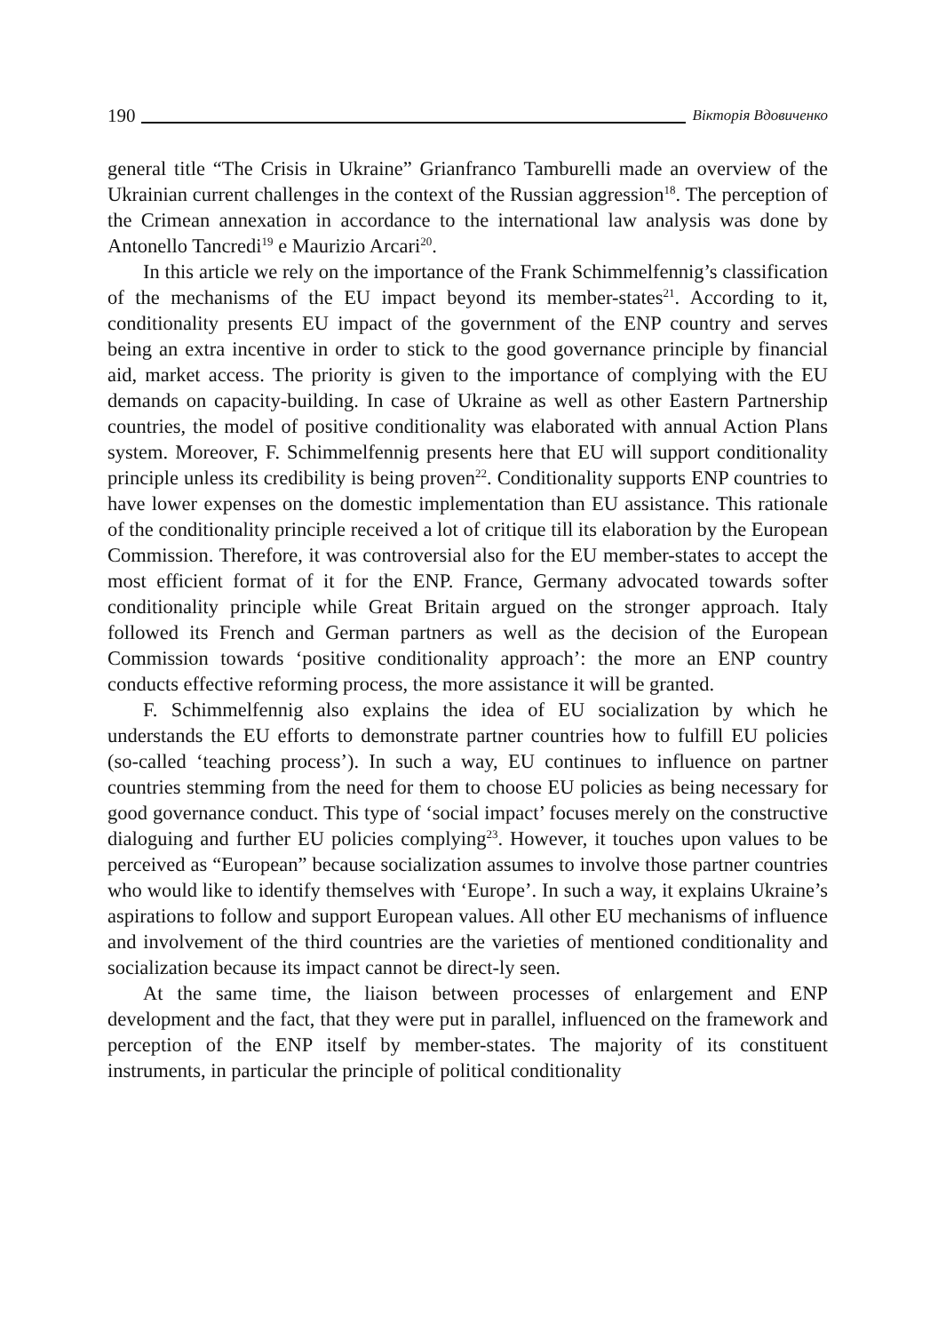190
Вікторія Вдовиченко
general title “The Crisis in Ukraine” Grianfranco Tamburelli made an overview of the Ukrainian current challenges in the context of the Russian aggression<sup>18</sup>. The perception of the Crimean annexation in accordance to the international law analysis was done by Antonello Tancredi<sup>19</sup> e Maurizio Arcari<sup>20</sup>.
In this article we rely on the importance of the Frank Schimmelfennig’s classification of the mechanisms of the EU impact beyond its member-states<sup>21</sup>. According to it, conditionality presents EU impact of the government of the ENP country and serves being an extra incentive in order to stick to the good governance principle by financial aid, market access. The priority is given to the importance of complying with the EU demands on capacity-building. In case of Ukraine as well as other Eastern Partnership countries, the model of positive conditionality was elaborated with annual Action Plans system. Moreover, F. Schimmelfennig presents here that EU will support conditionality principle unless its credibility is being proven<sup>22</sup>. Conditionality supports ENP countries to have lower expenses on the domestic implementation than EU assistance. This rationale of the conditionality principle received a lot of critique till its elaboration by the European Commission. Therefore, it was controversial also for the EU member-states to accept the most efficient format of it for the ENP. France, Germany advocated towards softer conditionality principle while Great Britain argued on the stronger approach. Italy followed its French and German partners as well as the decision of the European Commission towards ‘positive conditionality approach’: the more an ENP country conducts effective reforming process, the more assistance it will be granted.
F. Schimmelfennig also explains the idea of EU socialization by which he understands the EU efforts to demonstrate partner countries how to fulfill EU policies (so-called ‘teaching process’). In such a way, EU continues to influence on partner countries stemming from the need for them to choose EU policies as being necessary for good governance conduct. This type of ‘social impact’ focuses merely on the constructive dialoguing and further EU policies complying<sup>23</sup>. However, it touches upon values to be perceived as “European” because socialization assumes to involve those partner countries who would like to identify themselves with ‘Europe’. In such a way, it explains Ukraine’s aspirations to follow and support European values. All other EU mechanisms of influence and involvement of the third countries are the varieties of mentioned conditionality and socialization because its impact cannot be direct-ly seen.
At the same time, the liaison between processes of enlargement and ENP development and the fact, that they were put in parallel, influenced on the framework and perception of the ENP itself by member-states. The majority of its constituent instruments, in particular the principle of political conditionality